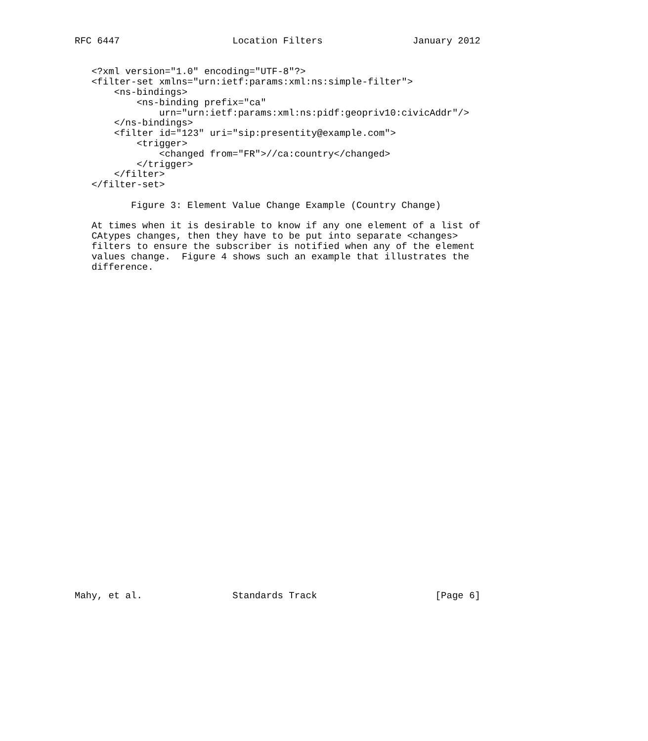RFC 6447                    Location Filters                January 2012


   <?xml version="1.0" encoding="UTF-8"?>
   <filter-set xmlns="urn:ietf:params:xml:ns:simple-filter">
       <ns-bindings>
           <ns-binding prefix="ca"
               urn="urn:ietf:params:xml:ns:pidf:geopriv10:civicAddr"/>
       </ns-bindings>
       <filter id="123" uri="sip:presentity@example.com">
           <trigger>
               <changed from="FR">//ca:country</changed>
           </trigger>
       </filter>
   </filter-set>

          Figure 3: Element Value Change Example (Country Change)

   At times when it is desirable to know if any one element of a list of
   CAtypes changes, then they have to be put into separate <changes>
   filters to ensure the subscriber is notified when any of the element
   values change.  Figure 4 shows such an example that illustrates the
   difference.































Mahy, et al.                Standards Track                     [Page 6]